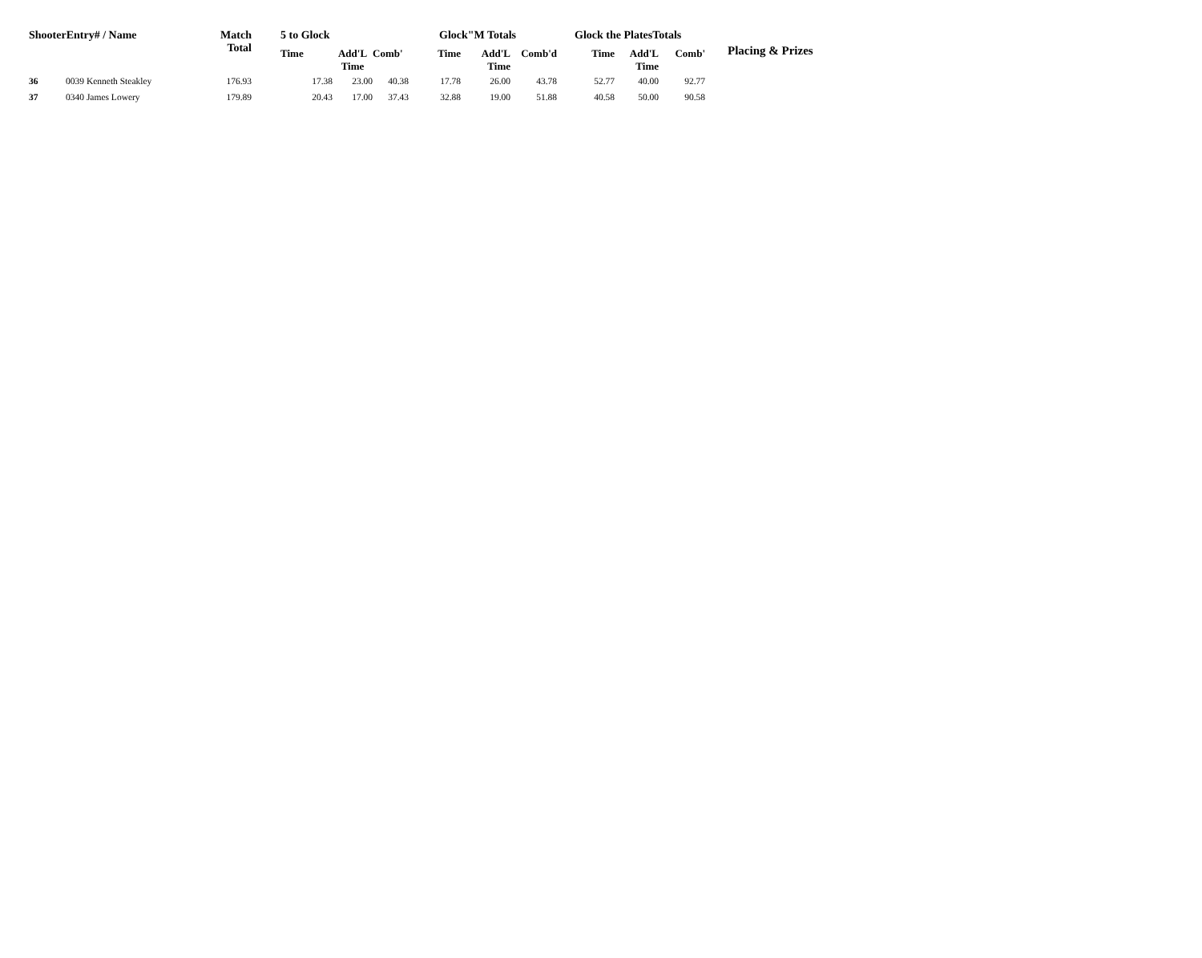| ShooterEntry# / Name | | Match Total | 5 to Glock | | | Glock"M Totals | | | Glock the PlatesTotals | | | Placing & Prizes |
| --- | --- | --- | --- | --- | --- | --- | --- | --- | --- | --- | --- | --- |
| | | | Time | Add'L Time | Comb' | Time | Add'L Time | Comb'd | Time | Add'L Time | Comb' | |
| 36 | 0039 Kenneth Steakley | 176.93 | 17.38 | 23.00 | 40.38 | 17.78 | 26.00 | 43.78 | 52.77 | 40.00 | 92.77 | |
| 37 | 0340 James Lowery | 179.89 | 20.43 | 17.00 | 37.43 | 32.88 | 19.00 | 51.88 | 40.58 | 50.00 | 90.58 | |